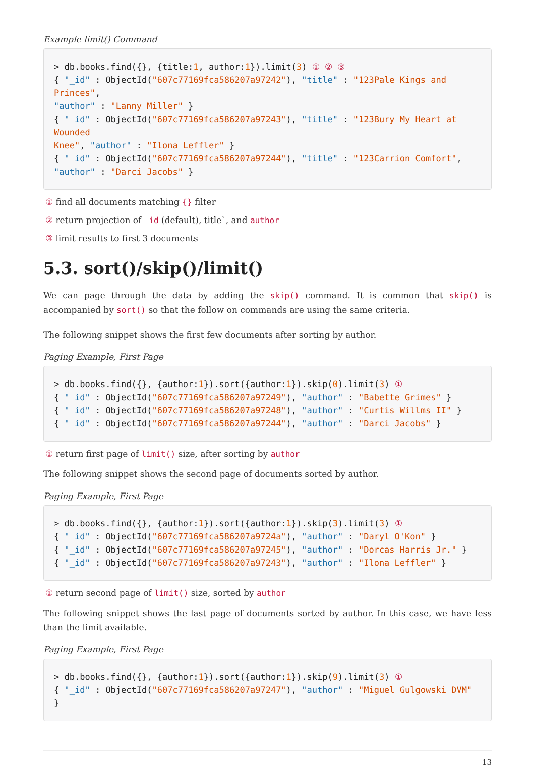Example limit() Command
> db.books.find({}, {title:1, author:1}).limit(3) ① ② ③
{ "_id" : ObjectId("607c77169fca586207a97242"), "title" : "123Pale Kings and Princes",
"author" : "Lanny Miller" }
{ "_id" : ObjectId("607c77169fca586207a97243"), "title" : "123Bury My Heart at Wounded
Knee", "author" : "Ilona Leffler" }
{ "_id" : ObjectId("607c77169fca586207a97244"), "title" : "123Carrion Comfort",
"author" : "Darci Jacobs" }
① find all documents matching {} filter
② return projection of _id (default), title`, and author
③ limit results to first 3 documents
5.3. sort()/skip()/limit()
We can page through the data by adding the skip() command. It is common that skip() is accompanied by sort() so that the follow on commands are using the same criteria.
The following snippet shows the first few documents after sorting by author.
Paging Example, First Page
> db.books.find({}, {author:1}).sort({author:1}).skip(0).limit(3) ①
{ "_id" : ObjectId("607c77169fca586207a97249"), "author" : "Babette Grimes" }
{ "_id" : ObjectId("607c77169fca586207a97248"), "author" : "Curtis Willms II" }
{ "_id" : ObjectId("607c77169fca586207a97244"), "author" : "Darci Jacobs" }
① return first page of limit() size, after sorting by author
The following snippet shows the second page of documents sorted by author.
Paging Example, First Page
> db.books.find({}, {author:1}).sort({author:1}).skip(3).limit(3) ①
{ "_id" : ObjectId("607c77169fca586207a9724a"), "author" : "Daryl O'Kon" }
{ "_id" : ObjectId("607c77169fca586207a97245"), "author" : "Dorcas Harris Jr." }
{ "_id" : ObjectId("607c77169fca586207a97243"), "author" : "Ilona Leffler" }
① return second page of limit() size, sorted by author
The following snippet shows the last page of documents sorted by author. In this case, we have less than the limit available.
Paging Example, First Page
> db.books.find({}, {author:1}).sort({author:1}).skip(9).limit(3) ①
{ "_id" : ObjectId("607c77169fca586207a97247"), "author" : "Miguel Gulgowski DVM" }
13